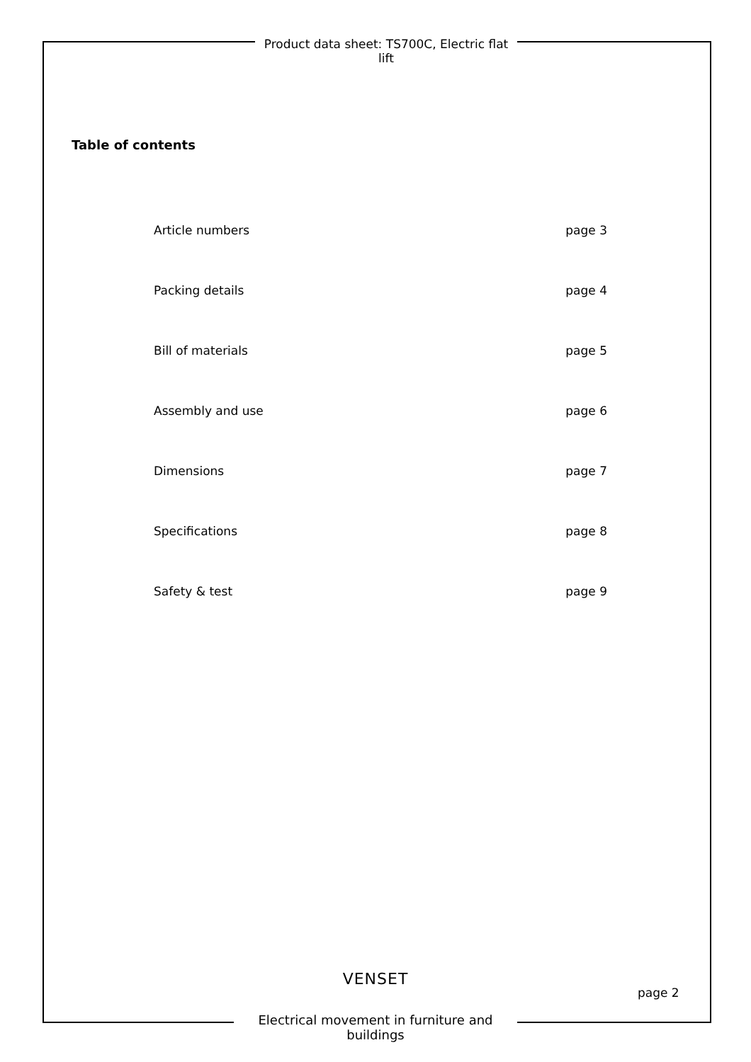Product data sheet: TS700C, Electric flat lift
Table of contents
Article numbers page 3
Packing details page 4
Bill of materials page 5
Assembly and use page 6
Dimensions page 7
Specifications page 8
Safety & test page 9
VENSET
page 2
Electrical movement in furniture and buildings